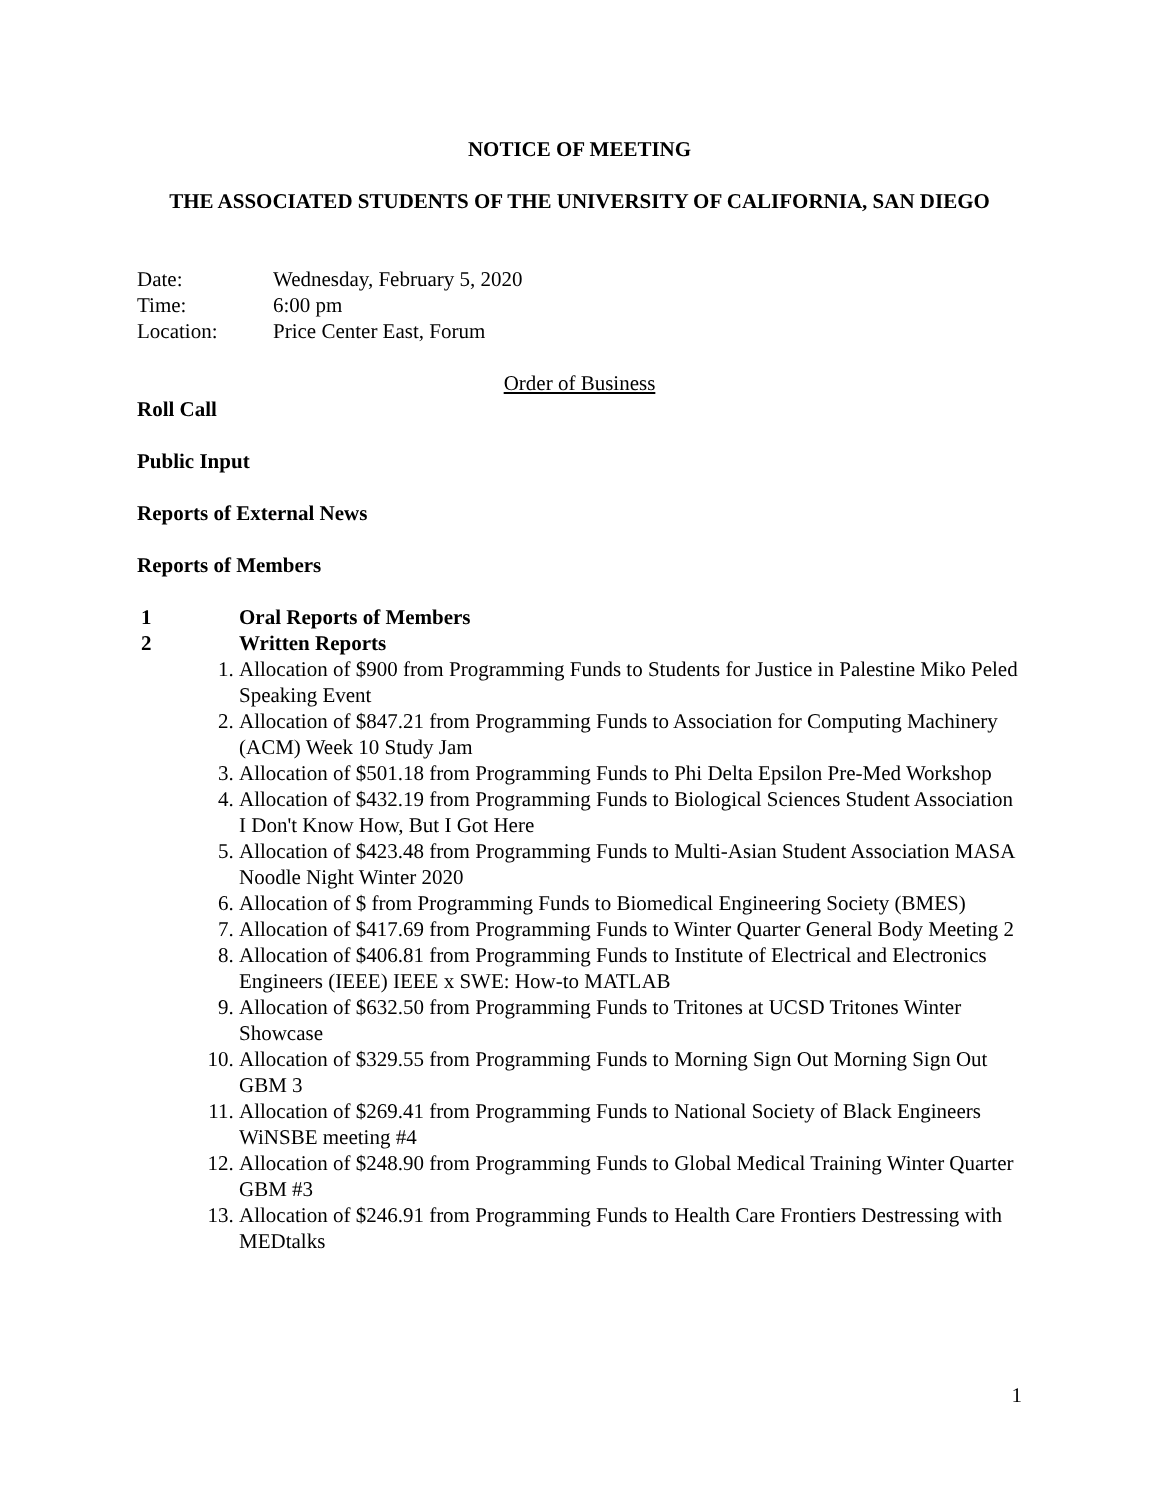NOTICE OF MEETING
THE ASSOCIATED STUDENTS OF THE UNIVERSITY OF CALIFORNIA, SAN DIEGO
| Date: | Wednesday, February 5, 2020 |
| Time: | 6:00 pm |
| Location: | Price Center East, Forum |
Order of Business
Roll Call
Public Input
Reports of External News
Reports of Members
1 Oral Reports of Members
2 Written Reports
1. Allocation of $900 from Programming Funds to Students for Justice in Palestine Miko Peled Speaking Event
2. Allocation of $847.21 from Programming Funds to Association for Computing Machinery (ACM) Week 10 Study Jam
3. Allocation of $501.18 from Programming Funds to Phi Delta Epsilon Pre-Med Workshop
4. Allocation of $432.19 from Programming Funds to Biological Sciences Student Association I Don't Know How, But I Got Here
5. Allocation of $423.48 from Programming Funds to Multi-Asian Student Association MASA Noodle Night Winter 2020
6. Allocation of $ from Programming Funds to Biomedical Engineering Society (BMES)
7. Allocation of $417.69 from Programming Funds to Winter Quarter General Body Meeting 2
8. Allocation of $406.81 from Programming Funds to Institute of Electrical and Electronics Engineers (IEEE) IEEE x SWE: How-to MATLAB
9. Allocation of $632.50 from Programming Funds to Tritones at UCSD Tritones Winter Showcase
10. Allocation of $329.55 from Programming Funds to Morning Sign Out Morning Sign Out GBM 3
11. Allocation of $269.41 from Programming Funds to National Society of Black Engineers WiNSBE meeting #4
12. Allocation of $248.90 from Programming Funds to Global Medical Training Winter Quarter GBM #3
13. Allocation of $246.91 from Programming Funds to Health Care Frontiers Destressing with MEDtalks
1